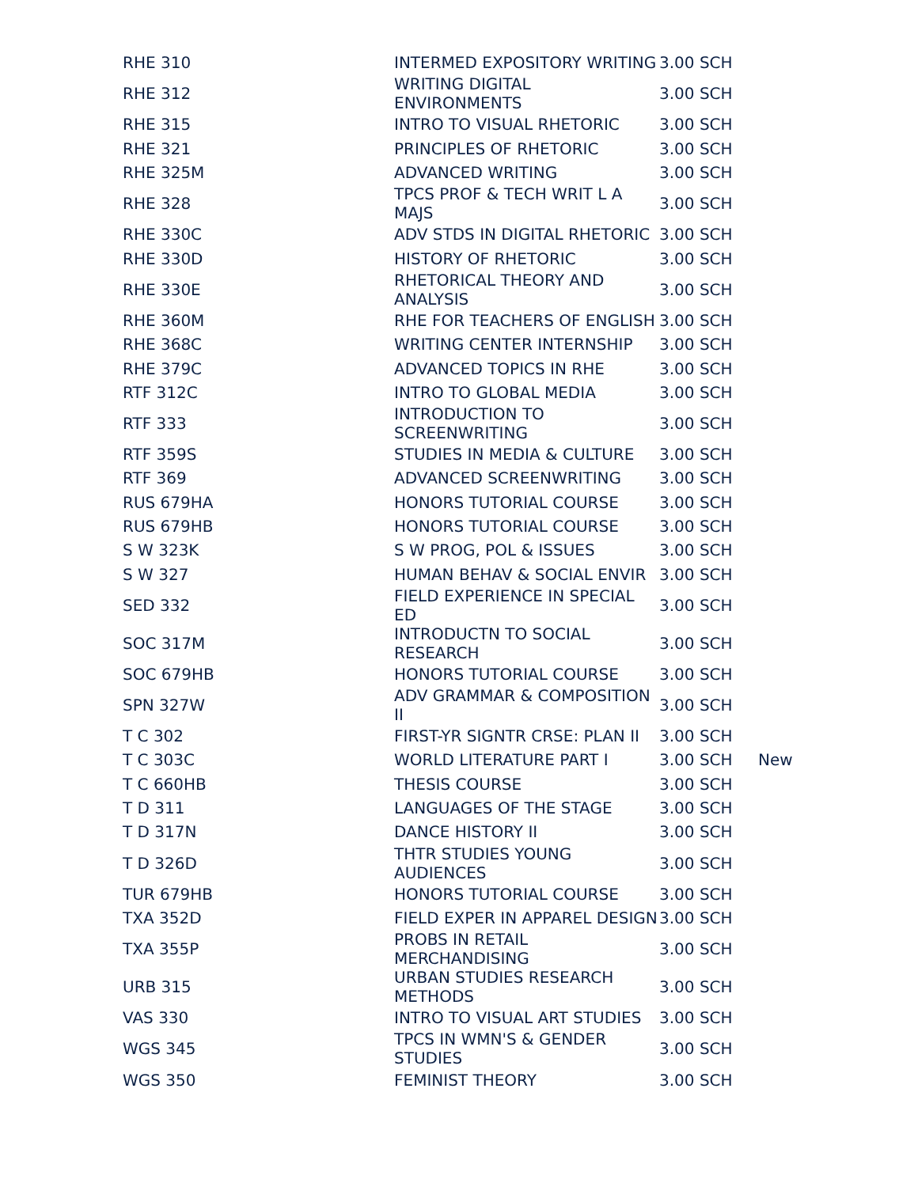| RHE 310 | INTERMED EXPOSITORY WRITING | 3.00 SCH | |
| RHE 312 | WRITING DIGITAL ENVIRONMENTS | 3.00 SCH | |
| RHE 315 | INTRO TO VISUAL RHETORIC | 3.00 SCH | |
| RHE 321 | PRINCIPLES OF RHETORIC | 3.00 SCH | |
| RHE 325M | ADVANCED WRITING | 3.00 SCH | |
| RHE 328 | TPCS PROF & TECH WRIT L A MAJS | 3.00 SCH | |
| RHE 330C | ADV STDS IN DIGITAL RHETORIC | 3.00 SCH | |
| RHE 330D | HISTORY OF RHETORIC | 3.00 SCH | |
| RHE 330E | RHETORICAL THEORY AND ANALYSIS | 3.00 SCH | |
| RHE 360M | RHE FOR TEACHERS OF ENGLISH | 3.00 SCH | |
| RHE 368C | WRITING CENTER INTERNSHIP | 3.00 SCH | |
| RHE 379C | ADVANCED TOPICS IN RHE | 3.00 SCH | |
| RTF 312C | INTRO TO GLOBAL MEDIA | 3.00 SCH | |
| RTF 333 | INTRODUCTION TO SCREENWRITING | 3.00 SCH | |
| RTF 359S | STUDIES IN MEDIA & CULTURE | 3.00 SCH | |
| RTF 369 | ADVANCED SCREENWRITING | 3.00 SCH | |
| RUS 679HA | HONORS TUTORIAL COURSE | 3.00 SCH | |
| RUS 679HB | HONORS TUTORIAL COURSE | 3.00 SCH | |
| S W 323K | S W PROG, POL & ISSUES | 3.00 SCH | |
| S W 327 | HUMAN BEHAV & SOCIAL ENVIR | 3.00 SCH | |
| SED 332 | FIELD EXPERIENCE IN SPECIAL ED | 3.00 SCH | |
| SOC 317M | INTRODUCTN TO SOCIAL RESEARCH | 3.00 SCH | |
| SOC 679HB | HONORS TUTORIAL COURSE | 3.00 SCH | |
| SPN 327W | ADV GRAMMAR & COMPOSITION II | 3.00 SCH | |
| T C 302 | FIRST-YR SIGNTR CRSE: PLAN II | 3.00 SCH | |
| T C 303C | WORLD LITERATURE PART I | 3.00 SCH | New |
| T C 660HB | THESIS COURSE | 3.00 SCH | |
| T D 311 | LANGUAGES OF THE STAGE | 3.00 SCH | |
| T D 317N | DANCE HISTORY II | 3.00 SCH | |
| T D 326D | THTR STUDIES YOUNG AUDIENCES | 3.00 SCH | |
| TUR 679HB | HONORS TUTORIAL COURSE | 3.00 SCH | |
| TXA 352D | FIELD EXPER IN APPAREL DESIGN | 3.00 SCH | |
| TXA 355P | PROBS IN RETAIL MERCHANDISING | 3.00 SCH | |
| URB 315 | URBAN STUDIES RESEARCH METHODS | 3.00 SCH | |
| VAS 330 | INTRO TO VISUAL ART STUDIES | 3.00 SCH | |
| WGS 345 | TPCS IN WMN'S & GENDER STUDIES | 3.00 SCH | |
| WGS 350 | FEMINIST THEORY | 3.00 SCH | |